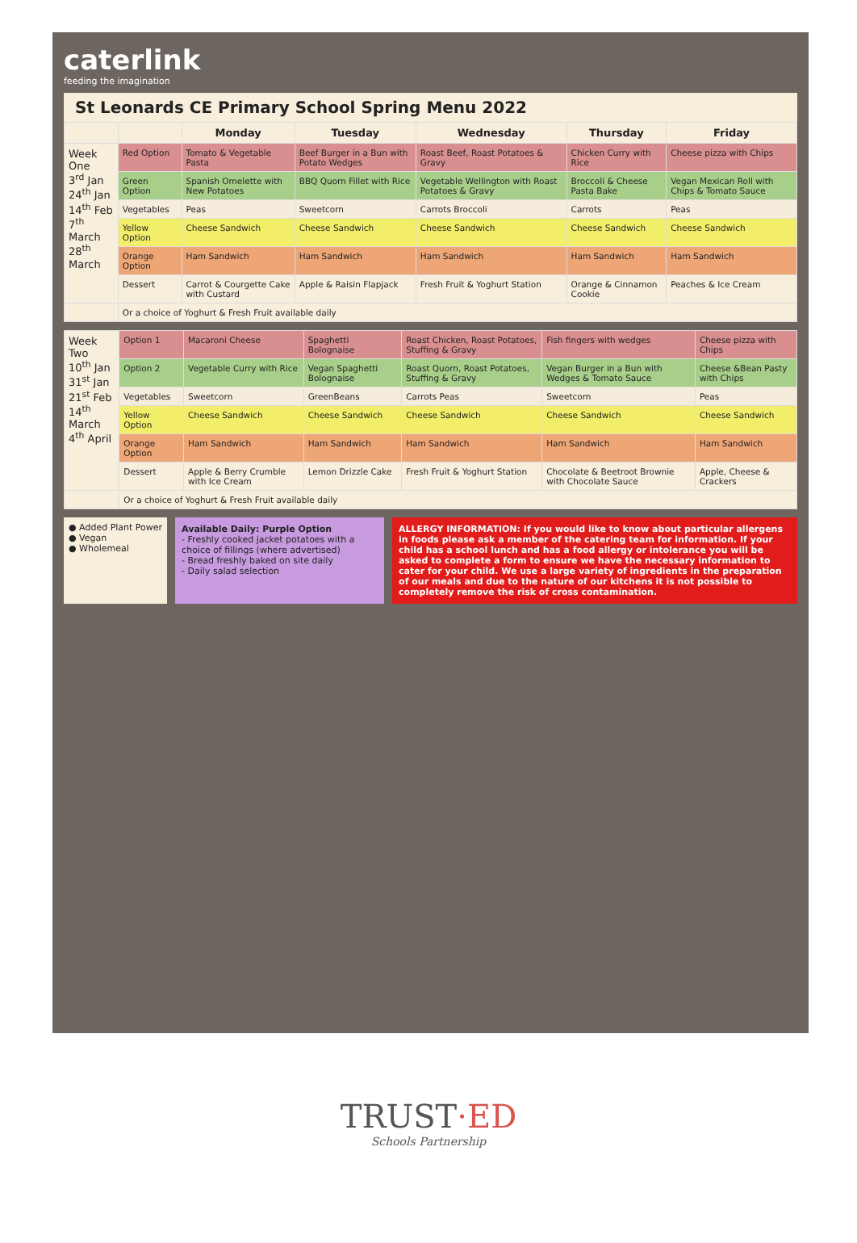caterlink
feeding the imagination
St Leonards CE Primary School Spring Menu 2022
| | | Monday | Tuesday | Wednesday | Thursday | Friday |
| --- | --- | --- | --- | --- | --- | --- |
| Week One 3<sup>rd</sup> Jan 24<sup>th</sup> Jan 14<sup>th</sup> Feb 7<sup>th</sup> March 28<sup>th</sup> March | Red Option | Tomato & Vegetable Pasta | Beef Burger in a Bun with Potato Wedges | Roast Beef, Roast Potatoes & Gravy | Chicken Curry with Rice | Cheese pizza with Chips |
| | Green Option | Spanish Omelette with New Potatoes | BBQ Quorn Fillet with Rice | Vegetable Wellington with Roast Potatoes & Gravy | Broccoli & Cheese Pasta Bake | Vegan Mexican Roll with Chips & Tomato Sauce |
| | Vegetables | Peas | Sweetcorn | Carrots Broccoli | Carrots | Peas |
| | Yellow Option | Cheese Sandwich | Cheese Sandwich | Cheese Sandwich | Cheese Sandwich | Cheese Sandwich |
| | Orange Option | Ham Sandwich | Ham Sandwich | Ham Sandwich | Ham Sandwich | Ham Sandwich |
| | Dessert | Carrot & Courgette Cake with Custard | Apple & Raisin Flapjack | Fresh Fruit & Yoghurt Station | Orange & Cinnamon Cookie | Peaches & Ice Cream |
| | Or a choice of Yoghurt & Fresh Fruit available daily | | | | | |
| Week Two 10<sup>th</sup> Jan 31<sup>st</sup> Jan 21<sup>st</sup> Feb 14<sup>th</sup> March 4<sup>th</sup> April | Option 1 | Macaroni Cheese | Spaghetti Bolognaise | Roast Chicken, Roast Potatoes, Stuffing & Gravy | Fish fingers with wedges | Cheese pizza with Chips |
| | Option 2 | Vegetable Curry with Rice | Vegan Spaghetti Bolognaise | Roast Quorn, Roast Potatoes, Stuffing & Gravy | Vegan Burger in a Bun with Wedges & Tomato Sauce | Cheese &Bean Pasty with Chips |
| | Vegetables | Sweetcorn | GreenBeans | Carrots Peas | Sweetcorn | Peas |
| | Yellow Option | Cheese Sandwich | Cheese Sandwich | Cheese Sandwich | Cheese Sandwich | Cheese Sandwich |
| | Orange Option | Ham Sandwich | Ham Sandwich | Ham Sandwich | Ham Sandwich | Ham Sandwich |
| | Dessert | Apple & Berry Crumble with Ice Cream | Lemon Drizzle Cake | Fresh Fruit & Yoghurt Station | Chocolate & Beetroot Brownie with Chocolate Sauce | Apple, Cheese & Crackers |
| | Or a choice of Yoghurt & Fresh Fruit available daily | | | | | |
● Added Plant Power
● Vegan
● Wholemeal
Available Daily: Purple Option
- Freshly cooked jacket potatoes with a choice of fillings (where advertised)
- Bread freshly baked on site daily
- Daily salad selection
ALLERGY INFORMATION: If you would like to know about particular allergens in foods please ask a member of the catering team for information. If your child has a school lunch and has a food allergy or intolerance you will be asked to complete a form to ensure we have the necessary information to cater for your child. We use a large variety of ingredients in the preparation of our meals and due to the nature of our kitchens it is not possible to completely remove the risk of cross contamination.
TRUST·ED
Schools Partnership